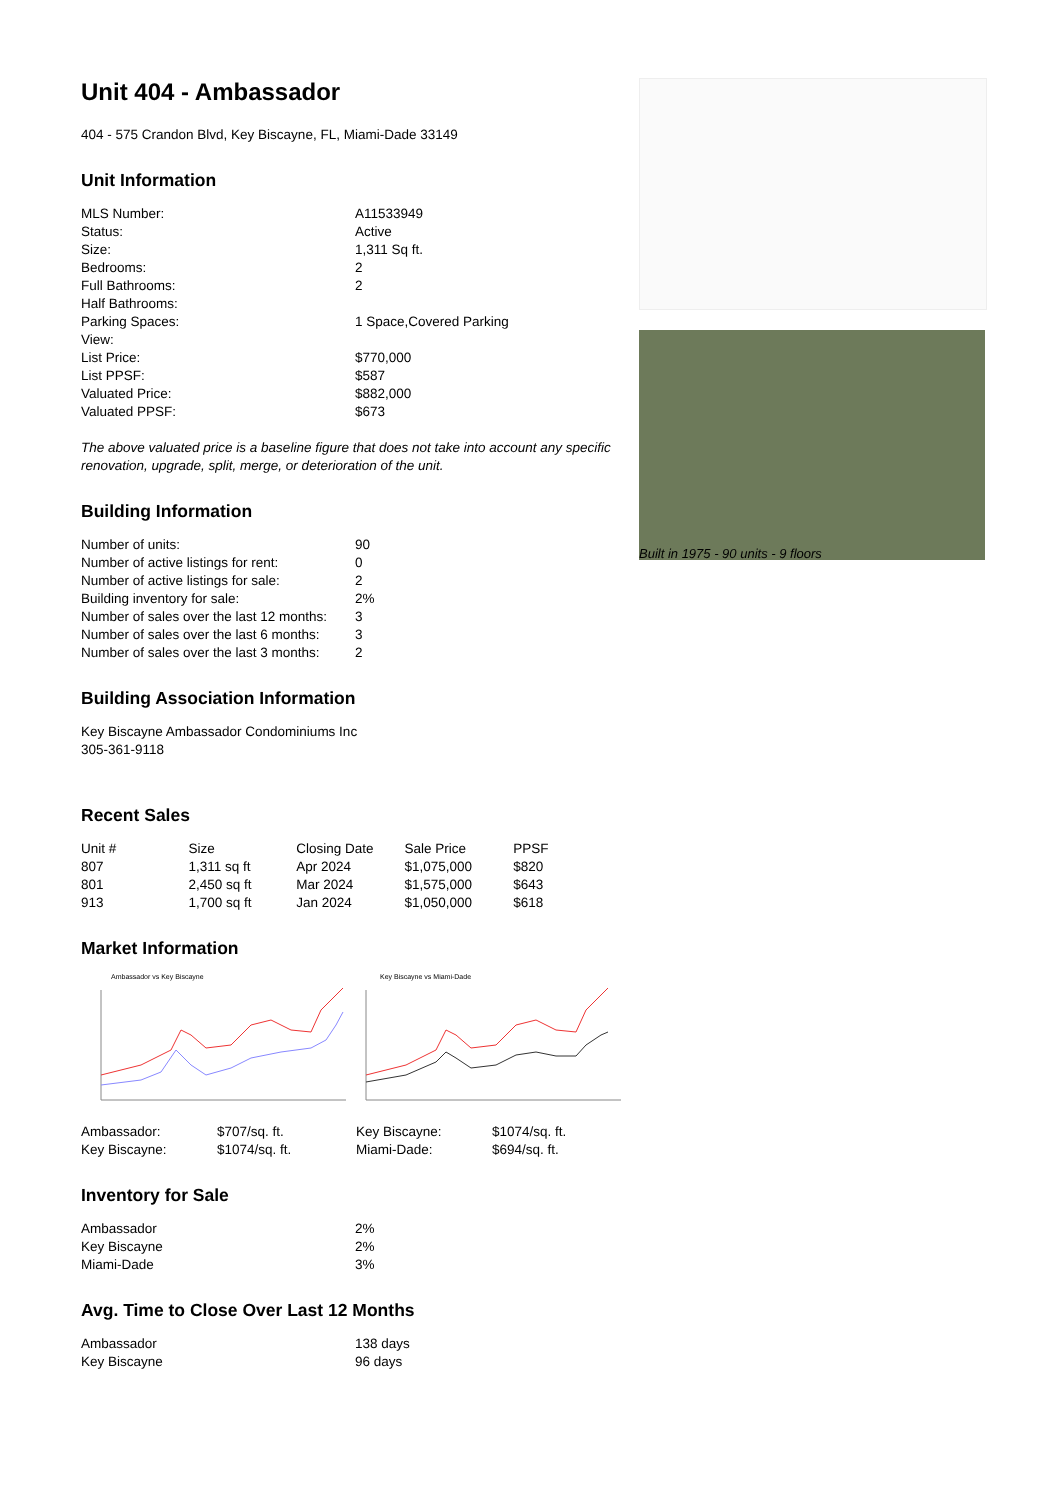Unit 404 - Ambassador
404 - 575 Crandon Blvd, Key Biscayne, FL, Miami-Dade 33149
Unit Information
| MLS Number: | A11533949 |
| Status: | Active |
| Size: | 1,311 Sq ft. |
| Bedrooms: | 2 |
| Full Bathrooms: | 2 |
| Half Bathrooms: | |
| Parking Spaces: | 1 Space,Covered Parking |
| View: | |
| List Price: | $770,000 |
| List PPSF: | $587 |
| Valuated Price: | $882,000 |
| Valuated PPSF: | $673 |
The above valuated price is a baseline figure that does not take into account any specific renovation, upgrade, split, merge, or deterioration of the unit.
Building Information
| Number of units: | 90 |
| Number of active listings for rent: | 0 |
| Number of active listings for sale: | 2 |
| Building inventory for sale: | 2% |
| Number of sales over the last 12 months: | 3 |
| Number of sales over the last 6 months: | 3 |
| Number of sales over the last 3 months: | 2 |
Building Association Information
Key Biscayne Ambassador Condominiums Inc
305-361-9118
Recent Sales
| Unit # | Size | Closing Date | Sale Price | PPSF |
| --- | --- | --- | --- | --- |
| 807 | 1,311 sq ft | Apr 2024 | $1,075,000 | $820 |
| 801 | 2,450 sq ft | Mar 2024 | $1,575,000 | $643 |
| 913 | 1,700 sq ft | Jan 2024 | $1,050,000 | $618 |
Market Information
Ambassador vs Key Biscayne
| Ambassador: | $707/sq. ft. |
| Key Biscayne: | $1074/sq. ft. |
Key Biscayne vs Miami-Dade
| Key Biscayne: | $1074/sq. ft. |
| Miami-Dade: | $694/sq. ft. |
Inventory for Sale
| Ambassador | 2% |
| Key Biscayne | 2% |
| Miami-Dade | 3% |
Avg. Time to Close Over Last 12 Months
| Ambassador | 138 days |
| Key Biscayne | 96 days |
Built in 1975 - 90 units - 9 floors